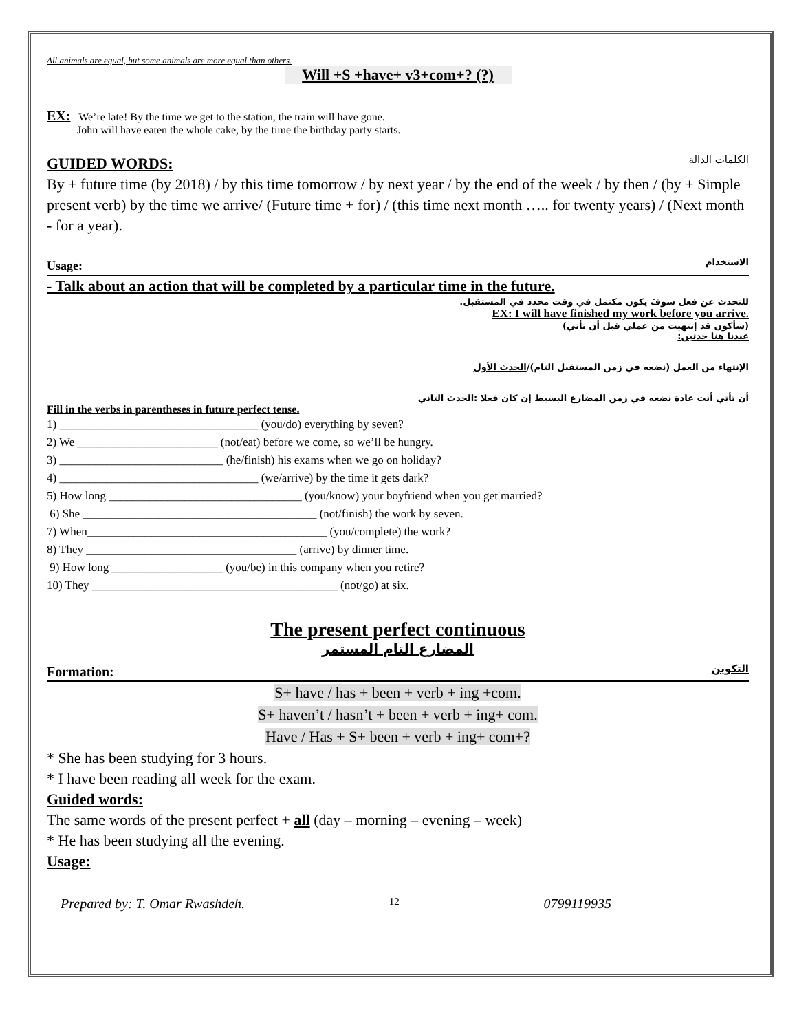All animals are equal, but some animals are more equal than others.
Will +S +have+ v3+com+? (?)
EX: We’re late! By the time we get to the station, the train will have gone.
John will have eaten the whole cake, by the time the birthday party starts.
GUIDED WORDS: الكلمات الدالة
By + future time (by 2018) / by this time tomorrow / by next year / by the end of the week / by then / (by + Simple present verb) by the time we arrive/ (Future time + for) / (this time next month ….. for twenty years) / (Next month - for a year).
Usage: الاستخدام
- Talk about an action that will be completed by a particular time in the future.
للتحدث عن فعل سوفَ يكون مكتمل في وقت محدد في المستقبل.
EX: I will have finished my work before you arrive.
(سأكون قد إنتهيت من عملي قبل أن تأتي)
عندنا هنا حدثين:
الإنتهاء من العمل (نضعه في زمن المستقبل التام)/الحدث الأول
أن تأتي أنت عادة نضعه في زمن المضارع البسيط إن كان فعلا :الحدث الثاني
Fill in the verbs in parentheses in future perfect tense.
1) __________________________________ (you/do) everything by seven?
2) We ________________________ (not/eat) before we come, so we’ll be hungry.
3) ____________________________ (he/finish) his exams when we go on holiday?
4) __________________________________ (we/arrive) by the time it gets dark?
5) How long _________________________________ (you/know) your boyfriend when you get married?
6) She ________________________________________ (not/finish) the work by seven.
7) When_________________________________________ (you/complete) the work?
8) They ____________________________________ (arrive) by dinner time.
9) How long ___________________ (you/be) in this company when you retire?
10) They __________________________________________ (not/go) at six.
The present perfect continuous
المضارع التام المستمر
Formation: التكوين
S+ have / has + been + verb + ing +com.
S+ haven’t / hasn’t + been + verb + ing+ com.
Have / Has + S+ been + verb + ing+ com+?
* She has been studying for 3 hours.
* I have been reading all week for the exam.
Guided words:
The same words of the present perfect + all (day – morning – evening – week)
* He has been studying all the evening.
Usage:
Prepared by: T. Omar Rwashdeh. 12 0799119935